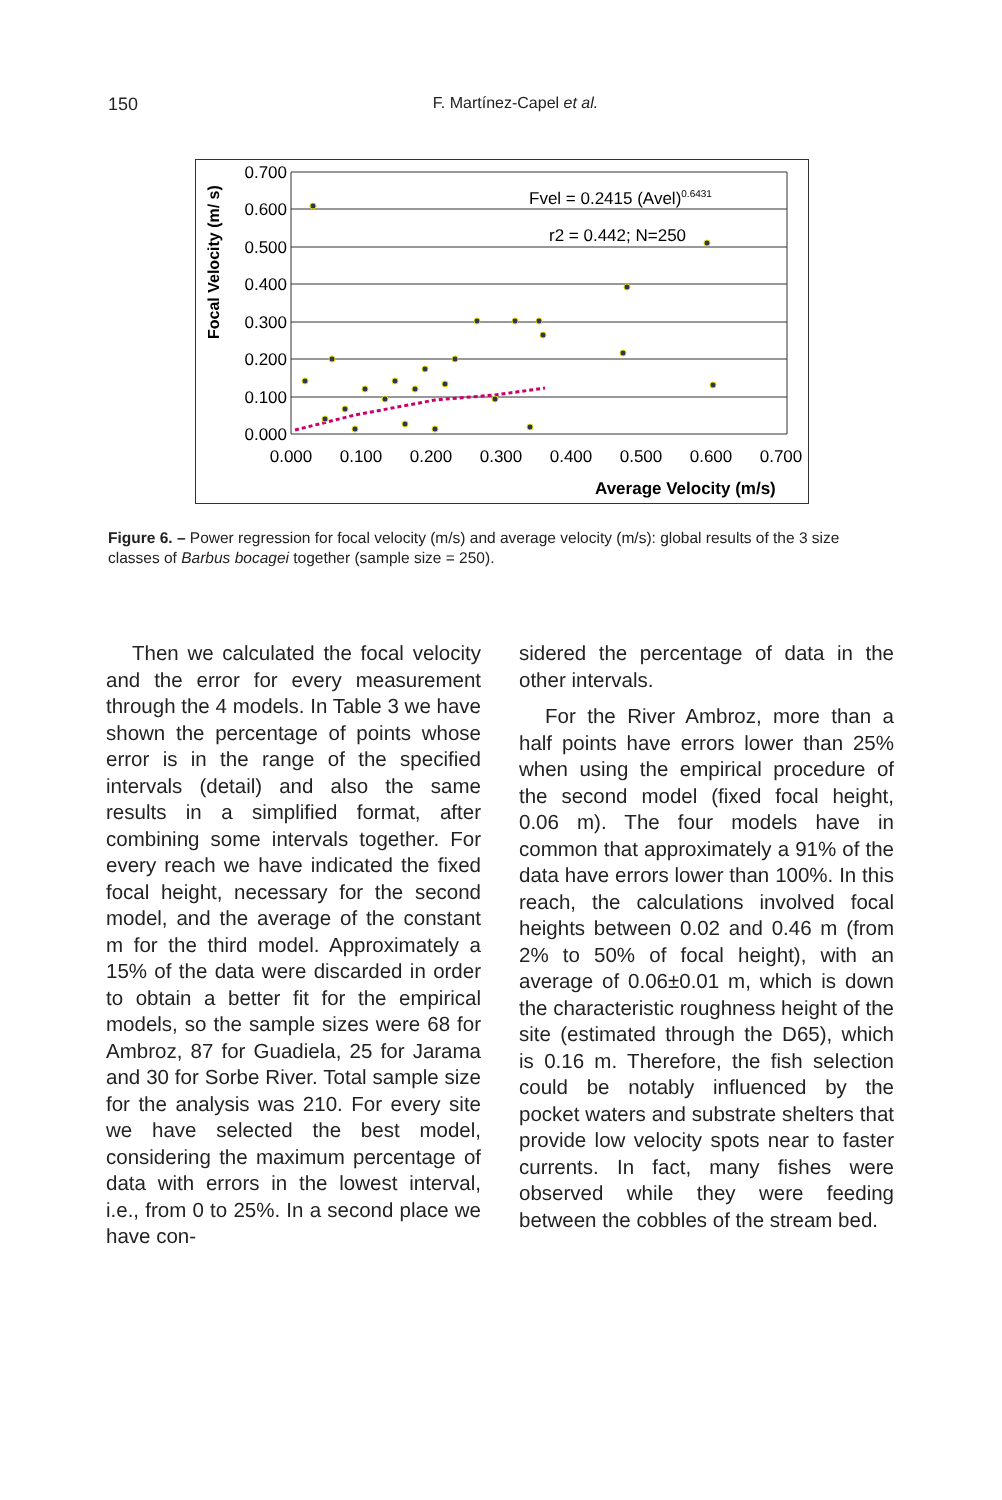150
F. Martínez-Capel et al.
0.700
0.600
0.500
0.400
0.300
0.200
0.100
0.000
0.000
0.100
0.200
0.300
0.400
0.500
0.600
0.700
Average Velocity (m/s)
Focal Velocity (m/ s)
Fvel = 0.2415 (Avel)0.6431
r2 = 0.442; N=250
Figure 6. – Power regression for focal velocity (m/s) and average velocity (m/s): global results of the 3 size classes of Barbus bocagei together (sample size = 250).
Then we calculated the focal velocity and the error for every measurement through the 4 models. In Table 3 we have shown the percentage of points whose error is in the range of the specified intervals (detail) and also the same results in a simplified format, after combining some intervals together. For every reach we have indicated the fixed focal height, necessary for the second model, and the average of the constant m for the third model. Approximately a 15% of the data were discarded in order to obtain a better fit for the empirical models, so the sample sizes were 68 for Ambroz, 87 for Guadiela, 25 for Jarama and 30 for Sorbe River. Total sample size for the analysis was 210. For every site we have selected the best model, considering the maximum percentage of data with errors in the lowest interval, i.e., from 0 to 25%. In a second place we have con-
sidered the percentage of data in the other intervals.
For the River Ambroz, more than a half points have errors lower than 25% when using the empirical procedure of the second model (fixed focal height, 0.06 m). The four models have in common that approximately a 91% of the data have errors lower than 100%. In this reach, the calculations involved focal heights between 0.02 and 0.46 m (from 2% to 50% of focal height), with an average of 0.06±0.01 m, which is down the characteristic roughness height of the site (estimated through the D65), which is 0.16 m. Therefore, the fish selection could be notably influenced by the pocket waters and substrate shelters that provide low velocity spots near to faster currents. In fact, many fishes were observed while they were feeding between the cobbles of the stream bed.